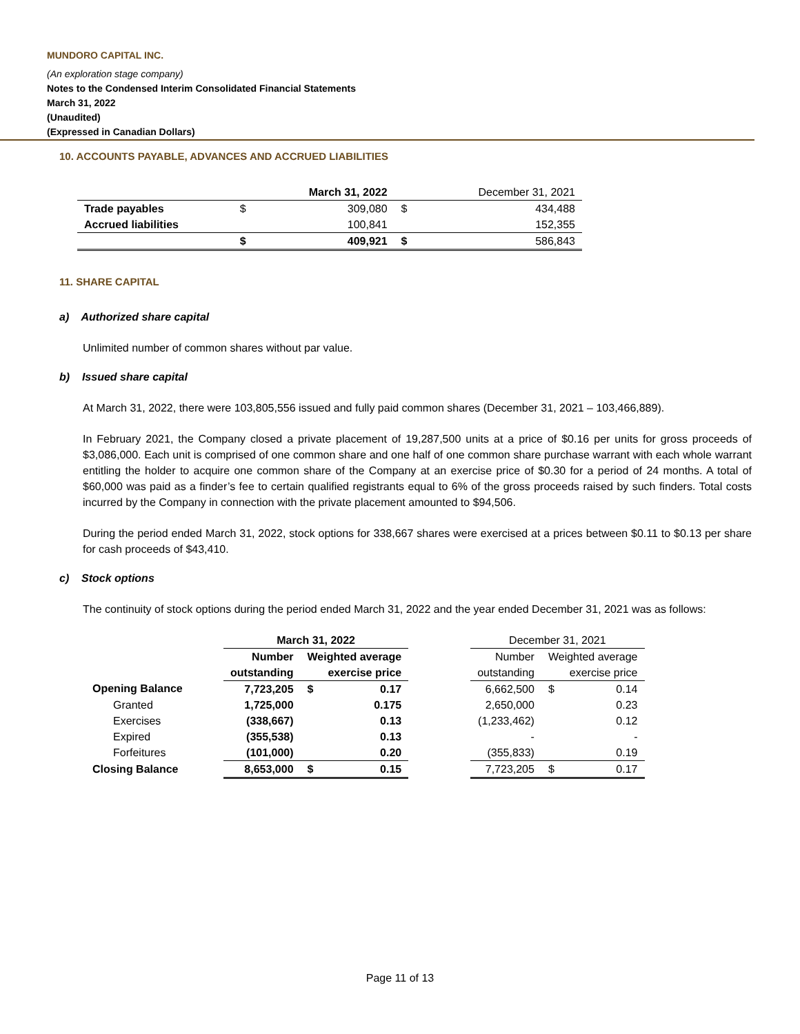MUNDORO CAPITAL INC.
(An exploration stage company)
Notes to the Condensed Interim Consolidated Financial Statements
March 31, 2022
(Unaudited)
(Expressed in Canadian Dollars)
10. ACCOUNTS PAYABLE, ADVANCES AND ACCRUED LIABILITIES
| | | March 31, 2022 | | December 31, 2021 |
| --- | --- | --- | --- | --- |
| Trade payables | $ | 309,080 | $ | 434,488 |
| Accrued liabilities | | 100,841 | | 152,355 |
| | $ | 409,921 | $ | 586,843 |
11. SHARE CAPITAL
a) Authorized share capital
Unlimited number of common shares without par value.
b) Issued share capital
At March 31, 2022, there were 103,805,556 issued and fully paid common shares (December 31, 2021 – 103,466,889).
In February 2021, the Company closed a private placement of 19,287,500 units at a price of $0.16 per units for gross proceeds of $3,086,000. Each unit is comprised of one common share and one half of one common share purchase warrant with each whole warrant entitling the holder to acquire one common share of the Company at an exercise price of $0.30 for a period of 24 months. A total of $60,000 was paid as a finder’s fee to certain qualified registrants equal to 6% of the gross proceeds raised by such finders. Total costs incurred by the Company in connection with the private placement amounted to $94,506.
During the period ended March 31, 2022, stock options for 338,667 shares were exercised at a prices between $0.11 to $0.13 per share for cash proceeds of $43,410.
c) Stock options
The continuity of stock options during the period ended March 31, 2022 and the year ended December 31, 2021 was as follows:
| | March 31, 2022 | | | | December 31, 2021 | | |
| | Number | Weighted average | | | Number | Weighted average | |
| | outstanding | exercise price | | | outstanding | exercise price | |
| Opening Balance | 7,723,205 | $ | 0.17 | | 6,662,500 | $ | 0.14 |
| Granted | 1,725,000 | | 0.175 | | 2,650,000 | | 0.23 |
| Exercises | (338,667) | | 0.13 | | (1,233,462) | | 0.12 |
| Expired | (355,538) | | 0.13 | | - | | - |
| Forfeitures | (101,000) | | 0.20 | | (355,833) | | 0.19 |
| Closing Balance | 8,653,000 | $ | 0.15 | | 7,723,205 | $ | 0.17 |
Page 11 of 13